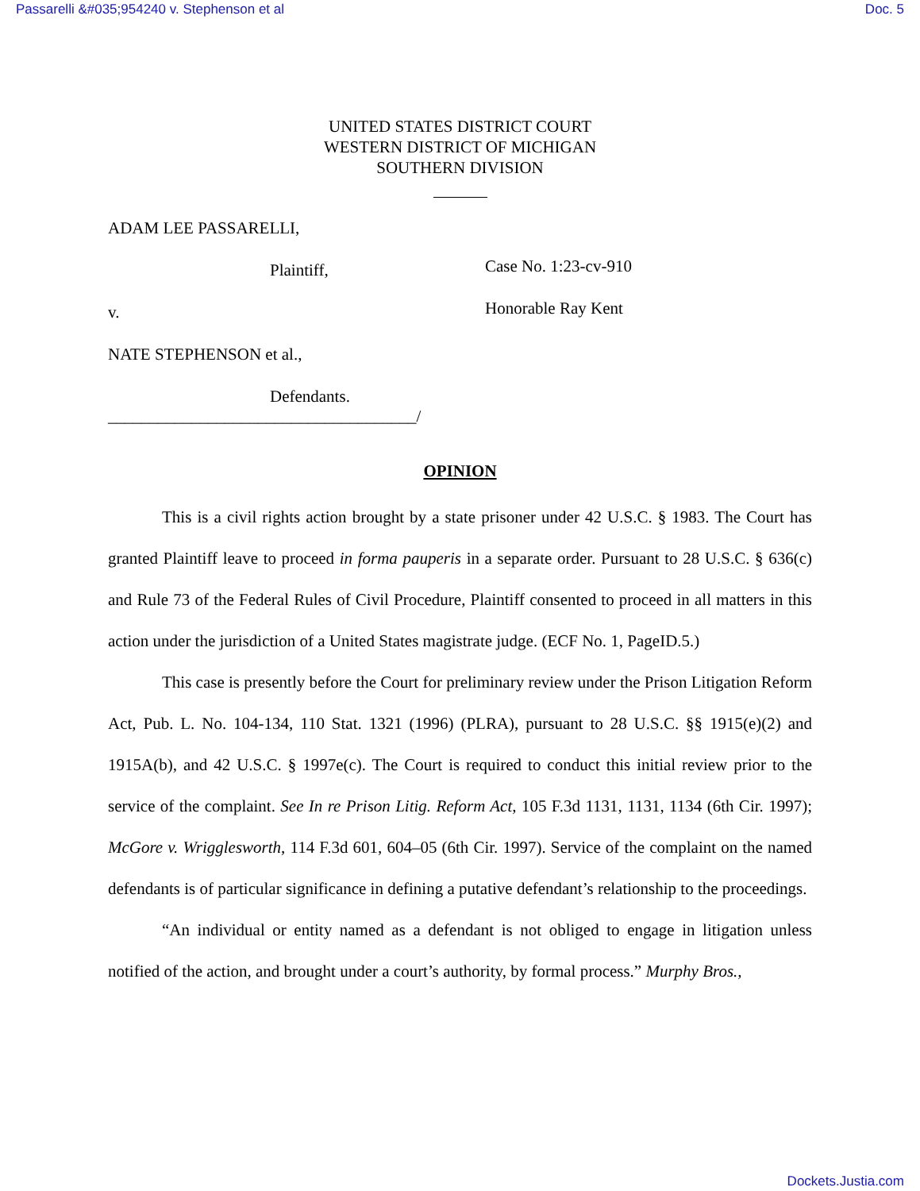Passarelli &#035;954240 v. Stephenson et al Doc. 5
UNITED STATES DISTRICT COURT
WESTERN DISTRICT OF MICHIGAN
SOUTHERN DIVISION
ADAM LEE PASSARELLI,
Plaintiff,
v.
NATE STEPHENSON et al.,
Defendants.
_____________________________________/
Case No. 1:23-cv-910
Honorable Ray Kent
OPINION
This is a civil rights action brought by a state prisoner under 42 U.S.C. § 1983. The Court has granted Plaintiff leave to proceed in forma pauperis in a separate order. Pursuant to 28 U.S.C. § 636(c) and Rule 73 of the Federal Rules of Civil Procedure, Plaintiff consented to proceed in all matters in this action under the jurisdiction of a United States magistrate judge. (ECF No. 1, PageID.5.)
This case is presently before the Court for preliminary review under the Prison Litigation Reform Act, Pub. L. No. 104-134, 110 Stat. 1321 (1996) (PLRA), pursuant to 28 U.S.C. §§ 1915(e)(2) and 1915A(b), and 42 U.S.C. § 1997e(c). The Court is required to conduct this initial review prior to the service of the complaint. See In re Prison Litig. Reform Act, 105 F.3d 1131, 1131, 1134 (6th Cir. 1997); McGore v. Wrigglesworth, 114 F.3d 601, 604–05 (6th Cir. 1997). Service of the complaint on the named defendants is of particular significance in defining a putative defendant’s relationship to the proceedings.
“An individual or entity named as a defendant is not obliged to engage in litigation unless notified of the action, and brought under a court’s authority, by formal process.” Murphy Bros.,
Dockets.Justia.com